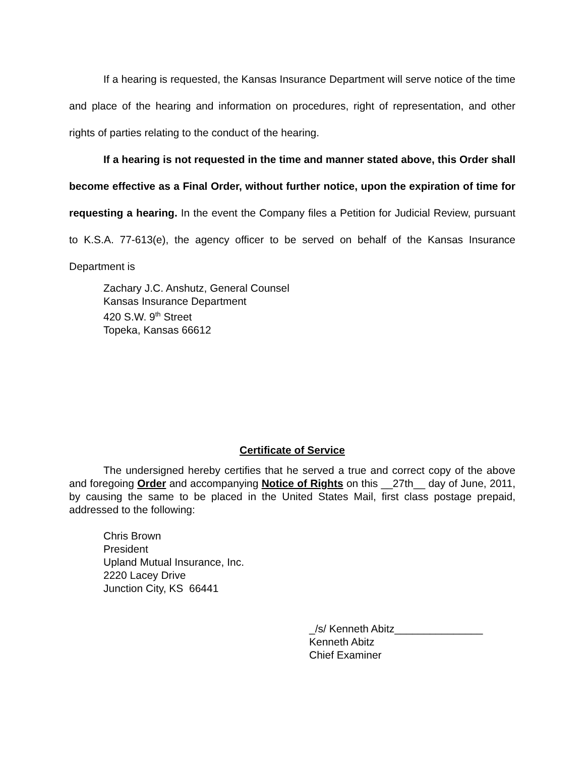If a hearing is requested, the Kansas Insurance Department will serve notice of the time and place of the hearing and information on procedures, right of representation, and other rights of parties relating to the conduct of the hearing.
If a hearing is not requested in the time and manner stated above, this Order shall become effective as a Final Order, without further notice, upon the expiration of time for requesting a hearing. In the event the Company files a Petition for Judicial Review, pursuant to K.S.A. 77-613(e), the agency officer to be served on behalf of the Kansas Insurance Department is
Zachary J.C. Anshutz, General Counsel
Kansas Insurance Department
420 S.W. 9<sup>th</sup> Street
Topeka, Kansas 66612
Certificate of Service
The undersigned hereby certifies that he served a true and correct copy of the above and foregoing Order and accompanying Notice of Rights on this __27th__ day of June, 2011, by causing the same to be placed in the United States Mail, first class postage prepaid, addressed to the following:
Chris Brown
President
Upland Mutual Insurance, Inc.
2220 Lacey Drive
Junction City, KS 66441
_/s/ Kenneth Abitz_______________
Kenneth Abitz
Chief Examiner